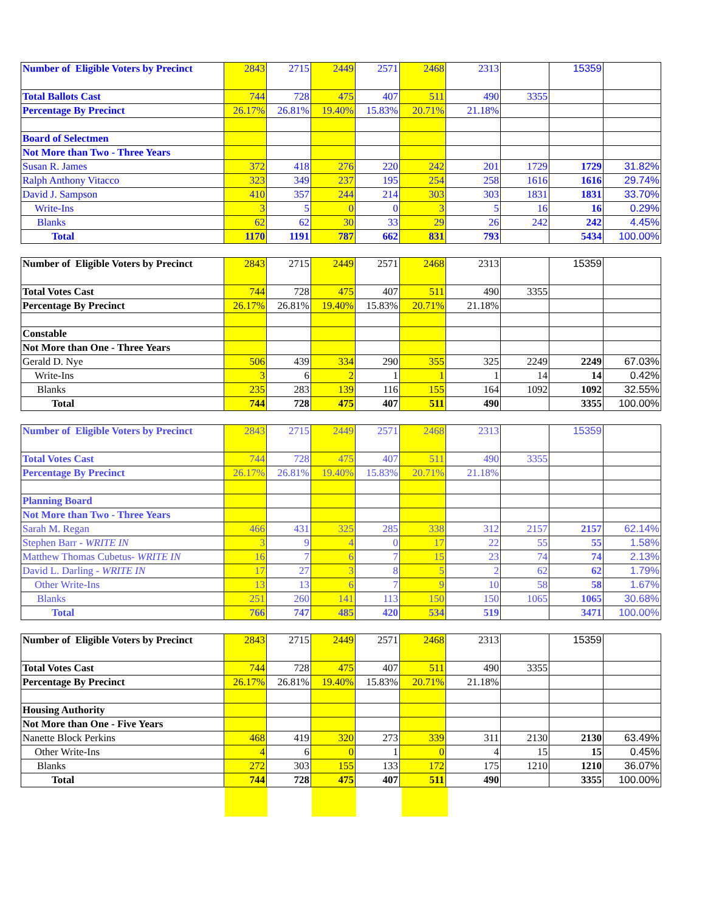| Number of Eligible Voters by Precinct | 2843 | 2715 | 2449 | 2571 | 2468 | 2313 | | 15359 | |
| Total Ballots Cast | 744 | 728 | 475 | 407 | 511 | 490 | 3355 | | |
| Percentage By Precinct | 26.17% | 26.81% | 19.40% | 15.83% | 20.71% | 21.18% | | | |
| Board of Selectmen | | | | | | | | | |
| Not More than Two - Three Years | | | | | | | | | |
| Susan R. James | 372 | 418 | 276 | 220 | 242 | 201 | 1729 | 1729 | 31.82% |
| Ralph Anthony Vitacco | 323 | 349 | 237 | 195 | 254 | 258 | 1616 | 1616 | 29.74% |
| David J. Sampson | 410 | 357 | 244 | 214 | 303 | 303 | 1831 | 1831 | 33.70% |
| Write-Ins | 3 | 5 | 0 | 0 | 3 | 5 | 16 | 16 | 0.29% |
| Blanks | 62 | 62 | 30 | 33 | 29 | 26 | 242 | 242 | 4.45% |
| Total | 1170 | 1191 | 787 | 662 | 831 | 793 | | 5434 | 100.00% |
| Number of Eligible Voters by Precinct | 2843 | 2715 | 2449 | 2571 | 2468 | 2313 | | 15359 | |
| Total Votes Cast | 744 | 728 | 475 | 407 | 511 | 490 | 3355 | | |
| Percentage By Precinct | 26.17% | 26.81% | 19.40% | 15.83% | 20.71% | 21.18% | | | |
| Constable | | | | | | | | | |
| Not More than One - Three Years | | | | | | | | | |
| Gerald D. Nye | 506 | 439 | 334 | 290 | 355 | 325 | 2249 | 2249 | 67.03% |
| Write-Ins | 3 | 6 | 2 | 1 | 1 | 1 | 14 | 14 | 0.42% |
| Blanks | 235 | 283 | 139 | 116 | 155 | 164 | 1092 | 1092 | 32.55% |
| Total | 744 | 728 | 475 | 407 | 511 | 490 | | 3355 | 100.00% |
| Number of Eligible Voters by Precinct | 2843 | 2715 | 2449 | 2571 | 2468 | 2313 | | 15359 | |
| Total Votes Cast | 744 | 728 | 475 | 407 | 511 | 490 | 3355 | | |
| Percentage By Precinct | 26.17% | 26.81% | 19.40% | 15.83% | 20.71% | 21.18% | | | |
| Planning Board | | | | | | | | | |
| Not More than Two - Three Years | | | | | | | | | |
| Sarah M. Regan | 466 | 431 | 325 | 285 | 338 | 312 | 2157 | 2157 | 62.14% |
| Stephen Barr - WRITE IN | 3 | 9 | 4 | 0 | 17 | 22 | 55 | 55 | 1.58% |
| Matthew Thomas Cubetus- WRITE IN | 16 | 7 | 6 | 7 | 15 | 23 | 74 | 74 | 2.13% |
| David L. Darling - WRITE IN | 17 | 27 | 3 | 8 | 5 | 2 | 62 | 62 | 1.79% |
| Other Write-Ins | 13 | 13 | 6 | 7 | 9 | 10 | 58 | 58 | 1.67% |
| Blanks | 251 | 260 | 141 | 113 | 150 | 150 | 1065 | 1065 | 30.68% |
| Total | 766 | 747 | 485 | 420 | 534 | 519 | | 3471 | 100.00% |
| Number of Eligible Voters by Precinct | 2843 | 2715 | 2449 | 2571 | 2468 | 2313 | | 15359 | |
| Total Votes Cast | 744 | 728 | 475 | 407 | 511 | 490 | 3355 | | |
| Percentage By Precinct | 26.17% | 26.81% | 19.40% | 15.83% | 20.71% | 21.18% | | | |
| Housing Authority | | | | | | | | | |
| Not More than One - Five Years | | | | | | | | | |
| Nanette Block Perkins | 468 | 419 | 320 | 273 | 339 | 311 | 2130 | 2130 | 63.49% |
| Other Write-Ins | 4 | 6 | 0 | 1 | 0 | 4 | 15 | 15 | 0.45% |
| Blanks | 272 | 303 | 155 | 133 | 172 | 175 | 1210 | 1210 | 36.07% |
| Total | 744 | 728 | 475 | 407 | 511 | 490 | | 3355 | 100.00% |